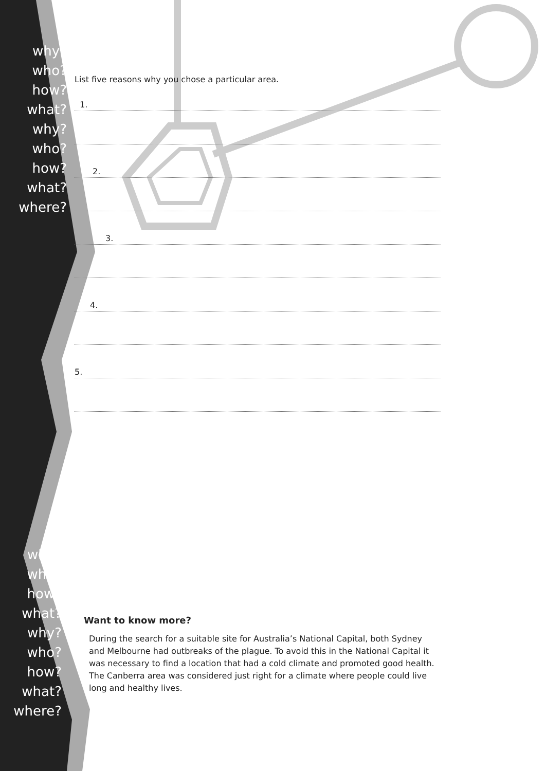why?
who?
how?
what?
why?
who?
how?
what?
where?
why?
who?
how?
what?
why?
who?
how?
what?
where?
List five reasons why you chose a particular area.
1.
2.
3.
4.
5.
Want to know more?
During the search for a suitable site for Australia’s National Capital, both Sydney and Melbourne had outbreaks of the plague. To avoid this in the National Capital it was necessary to find a location that had a cold climate and promoted good health. The Canberra area was considered just right for a climate where people could live long and healthy lives.